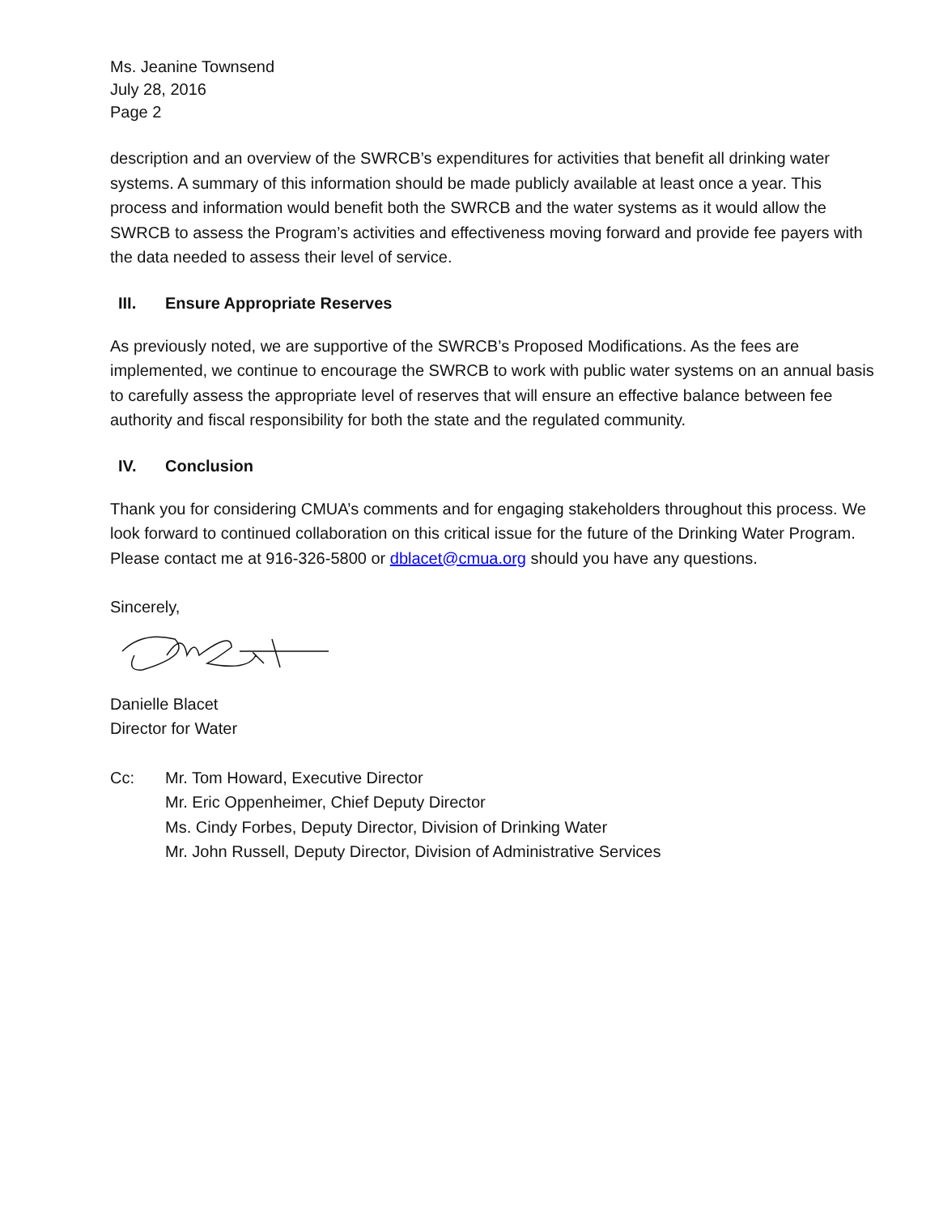Ms. Jeanine Townsend
July 28, 2016
Page 2
description and an overview of the SWRCB’s expenditures for activities that benefit all drinking water systems. A summary of this information should be made publicly available at least once a year. This process and information would benefit both the SWRCB and the water systems as it would allow the SWRCB to assess the Program’s activities and effectiveness moving forward and provide fee payers with the data needed to assess their level of service.
III. Ensure Appropriate Reserves
As previously noted, we are supportive of the SWRCB’s Proposed Modifications. As the fees are implemented, we continue to encourage the SWRCB to work with public water systems on an annual basis to carefully assess the appropriate level of reserves that will ensure an effective balance between fee authority and fiscal responsibility for both the state and the regulated community.
IV. Conclusion
Thank you for considering CMUA’s comments and for engaging stakeholders throughout this process. We look forward to continued collaboration on this critical issue for the future of the Drinking Water Program. Please contact me at 916-326-5800 or dblacet@cmua.org should you have any questions.
Sincerely,
Danielle Blacet
Director for Water
Cc: Mr. Tom Howard, Executive Director
Mr. Eric Oppenheimer, Chief Deputy Director
Ms. Cindy Forbes, Deputy Director, Division of Drinking Water
Mr. John Russell, Deputy Director, Division of Administrative Services